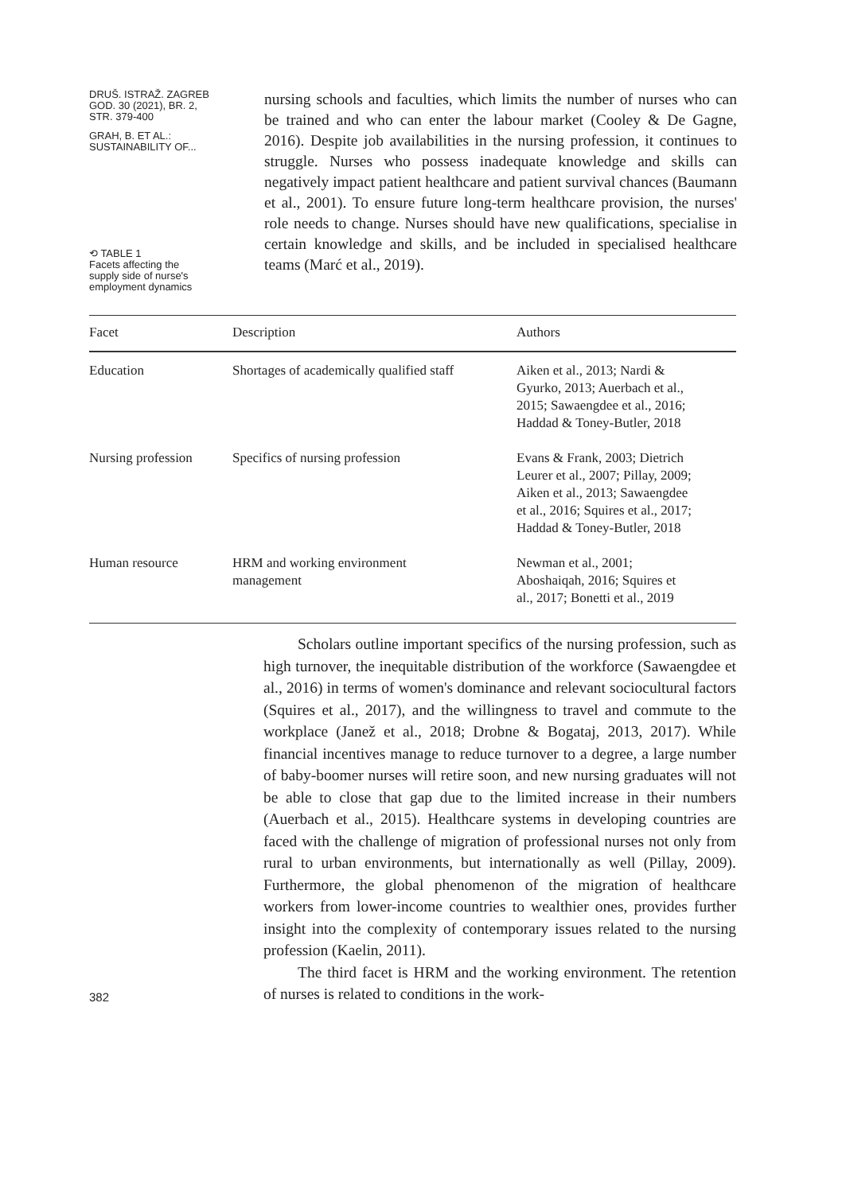DRUŠ. ISTRAŽ. ZAGREB
GOD. 30 (2021), BR. 2,
STR. 379-400
GRAH, B. ET AL.:
SUSTAINABILITY OF...
⟲ TABLE 1
Facets affecting the
supply side of nurse's
employment dynamics
nursing schools and faculties, which limits the number of nurses who can be trained and who can enter the labour market (Cooley & De Gagne, 2016). Despite job availabilities in the nursing profession, it continues to struggle. Nurses who possess inadequate knowledge and skills can negatively impact patient healthcare and patient survival chances (Baumann et al., 2001). To ensure future long-term healthcare provision, the nurses' role needs to change. Nurses should have new qualifications, specialise in certain knowledge and skills, and be included in specialised healthcare teams (Marć et al., 2019).
| Facet | Description | Authors |
| --- | --- | --- |
| Education | Shortages of academically qualified staff | Aiken et al., 2013; Nardi & Gyurko, 2013; Auerbach et al., 2015; Sawaengdee et al., 2016; Haddad & Toney-Butler, 2018 |
| Nursing profession | Specifics of nursing profession | Evans & Frank, 2003; Dietrich Leurer et al., 2007; Pillay, 2009; Aiken et al., 2013; Sawaengdee et al., 2016; Squires et al., 2017; Haddad & Toney-Butler, 2018 |
| Human resource | HRM and working environment management | Newman et al., 2001; Aboshaiqah, 2016; Squires et al., 2017; Bonetti et al., 2019 |
Scholars outline important specifics of the nursing profession, such as high turnover, the inequitable distribution of the workforce (Sawaengdee et al., 2016) in terms of women's dominance and relevant sociocultural factors (Squires et al., 2017), and the willingness to travel and commute to the workplace (Janež et al., 2018; Drobne & Bogataj, 2013, 2017). While financial incentives manage to reduce turnover to a degree, a large number of baby-boomer nurses will retire soon, and new nursing graduates will not be able to close that gap due to the limited increase in their numbers (Auerbach et al., 2015). Healthcare systems in developing countries are faced with the challenge of migration of professional nurses not only from rural to urban environments, but internationally as well (Pillay, 2009). Furthermore, the global phenomenon of the migration of healthcare workers from lower-income countries to wealthier ones, provides further insight into the complexity of contemporary issues related to the nursing profession (Kaelin, 2011).
382
The third facet is HRM and the working environment. The retention of nurses is related to conditions in the work-